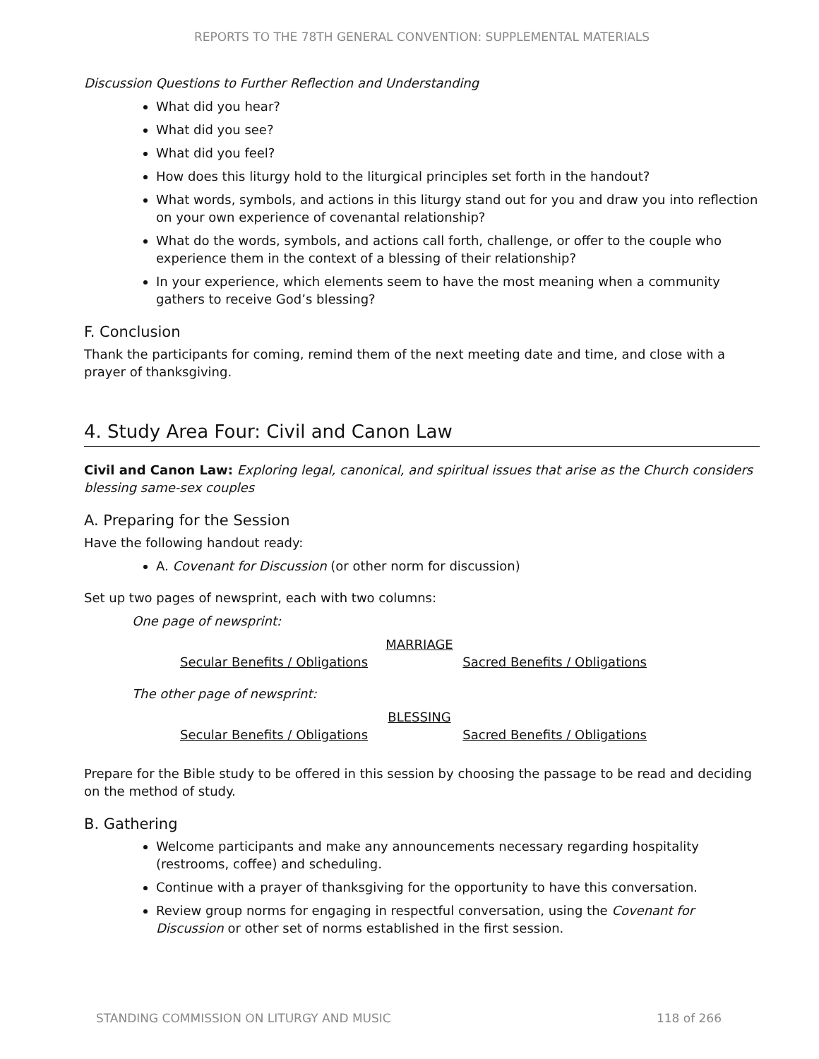REPORTS TO THE 78TH GENERAL CONVENTION: SUPPLEMENTAL MATERIALS
Discussion Questions to Further Reflection and Understanding
What did you hear?
What did you see?
What did you feel?
How does this liturgy hold to the liturgical principles set forth in the handout?
What words, symbols, and actions in this liturgy stand out for you and draw you into reflection on your own experience of covenantal relationship?
What do the words, symbols, and actions call forth, challenge, or offer to the couple who experience them in the context of a blessing of their relationship?
In your experience, which elements seem to have the most meaning when a community gathers to receive God’s blessing?
F. Conclusion
Thank the participants for coming, remind them of the next meeting date and time, and close with a prayer of thanksgiving.
4. Study Area Four: Civil and Canon Law
Civil and Canon Law: Exploring legal, canonical, and spiritual issues that arise as the Church considers blessing same-sex couples
A. Preparing for the Session
Have the following handout ready:
A. Covenant for Discussion (or other norm for discussion)
Set up two pages of newsprint, each with two columns:
One page of newsprint:
MARRIAGE
Secular Benefits / Obligations Sacred Benefits / Obligations
The other page of newsprint:
BLESSING
Secular Benefits / Obligations Sacred Benefits / Obligations
Prepare for the Bible study to be offered in this session by choosing the passage to be read and deciding on the method of study.
B. Gathering
Welcome participants and make any announcements necessary regarding hospitality (restrooms, coffee) and scheduling.
Continue with a prayer of thanksgiving for the opportunity to have this conversation.
Review group norms for engaging in respectful conversation, using the Covenant for Discussion or other set of norms established in the first session.
STANDING COMMISSION ON LITURGY AND MUSIC 118 of 266